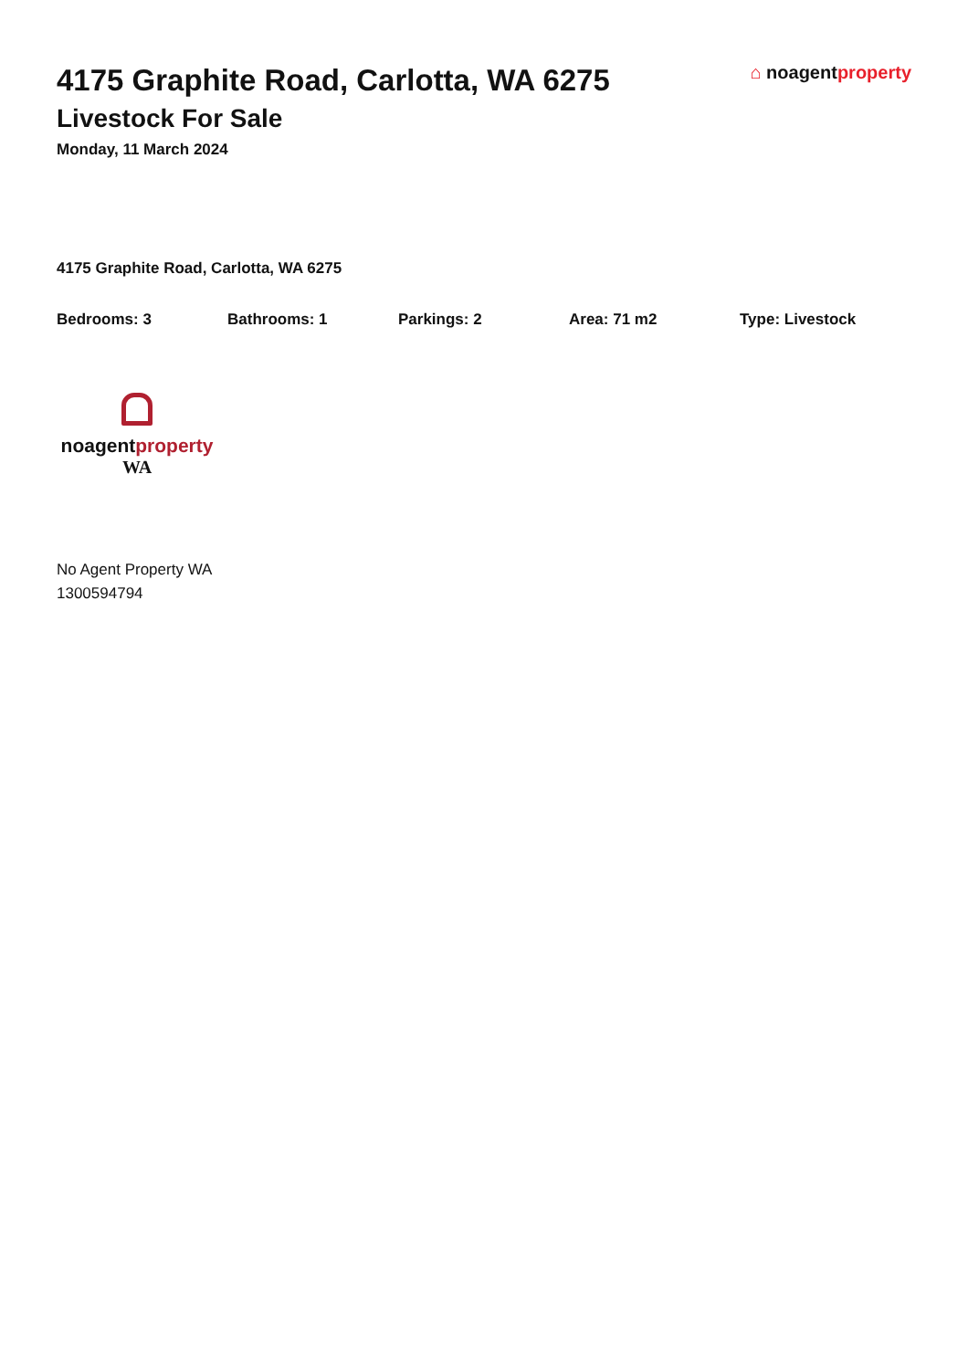4175 Graphite Road, Carlotta, WA 6275
Livestock For Sale
Monday, 11 March 2024
⌂ noagentproperty
4175 Graphite Road, Carlotta, WA 6275
Bedrooms: 3 Bathrooms: 1 Parkings: 2 Area: 71 m2 Type: Livestock
noagentproperty
WA
No Agent Property WA
1300594794